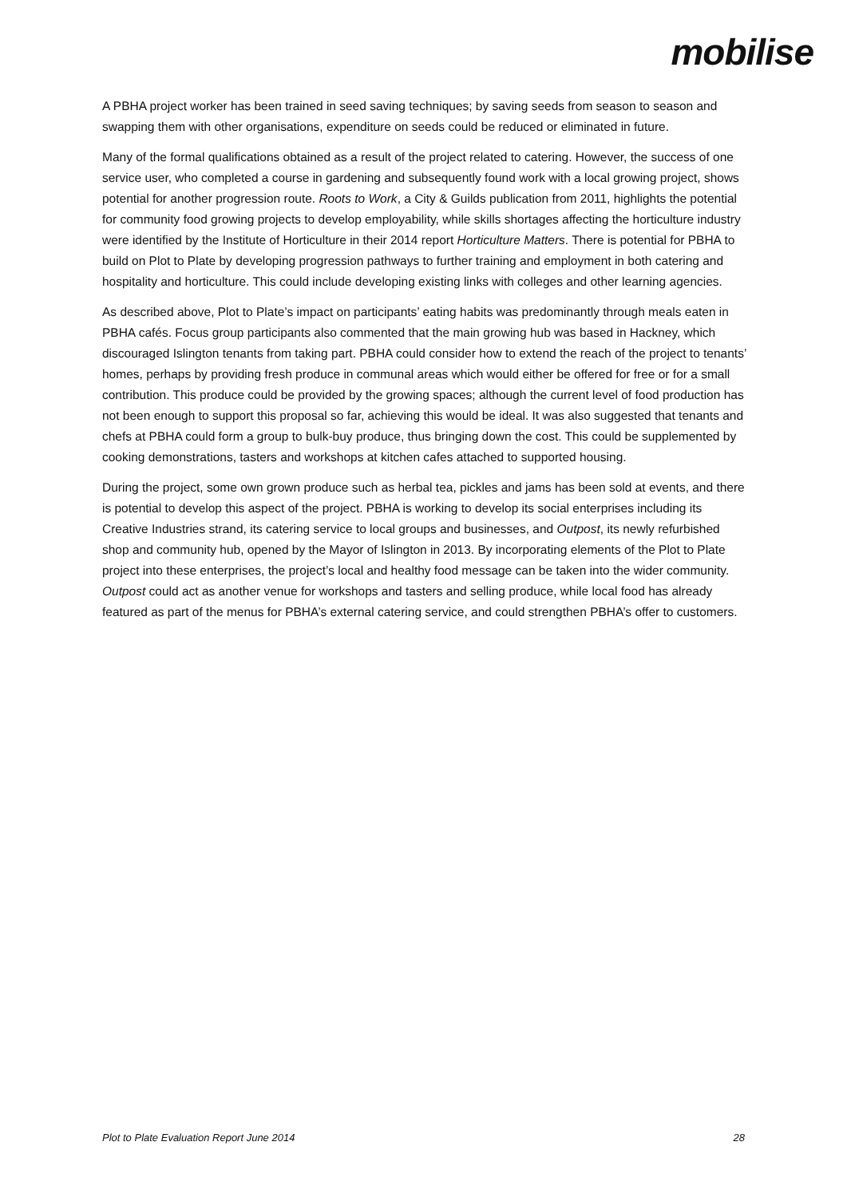mobilise
A PBHA project worker has been trained in seed saving techniques; by saving seeds from season to season and swapping them with other organisations, expenditure on seeds could be reduced or eliminated in future.
Many of the formal qualifications obtained as a result of the project related to catering. However, the success of one service user, who completed a course in gardening and subsequently found work with a local growing project, shows potential for another progression route. Roots to Work, a City & Guilds publication from 2011, highlights the potential for community food growing projects to develop employability, while skills shortages affecting the horticulture industry were identified by the Institute of Horticulture in their 2014 report Horticulture Matters. There is potential for PBHA to build on Plot to Plate by developing progression pathways to further training and employment in both catering and hospitality and horticulture. This could include developing existing links with colleges and other learning agencies.
As described above, Plot to Plate’s impact on participants’ eating habits was predominantly through meals eaten in PBHA cafés. Focus group participants also commented that the main growing hub was based in Hackney, which discouraged Islington tenants from taking part. PBHA could consider how to extend the reach of the project to tenants’ homes, perhaps by providing fresh produce in communal areas which would either be offered for free or for a small contribution. This produce could be provided by the growing spaces; although the current level of food production has not been enough to support this proposal so far, achieving this would be ideal. It was also suggested that tenants and chefs at PBHA could form a group to bulk-buy produce, thus bringing down the cost. This could be supplemented by cooking demonstrations, tasters and workshops at kitchen cafes attached to supported housing.
During the project, some own grown produce such as herbal tea, pickles and jams has been sold at events, and there is potential to develop this aspect of the project. PBHA is working to develop its social enterprises including its Creative Industries strand, its catering service to local groups and businesses, and Outpost, its newly refurbished shop and community hub, opened by the Mayor of Islington in 2013. By incorporating elements of the Plot to Plate project into these enterprises, the project’s local and healthy food message can be taken into the wider community. Outpost could act as another venue for workshops and tasters and selling produce, while local food has already featured as part of the menus for PBHA’s external catering service, and could strengthen PBHA’s offer to customers.
Plot to Plate Evaluation Report June 2014 28